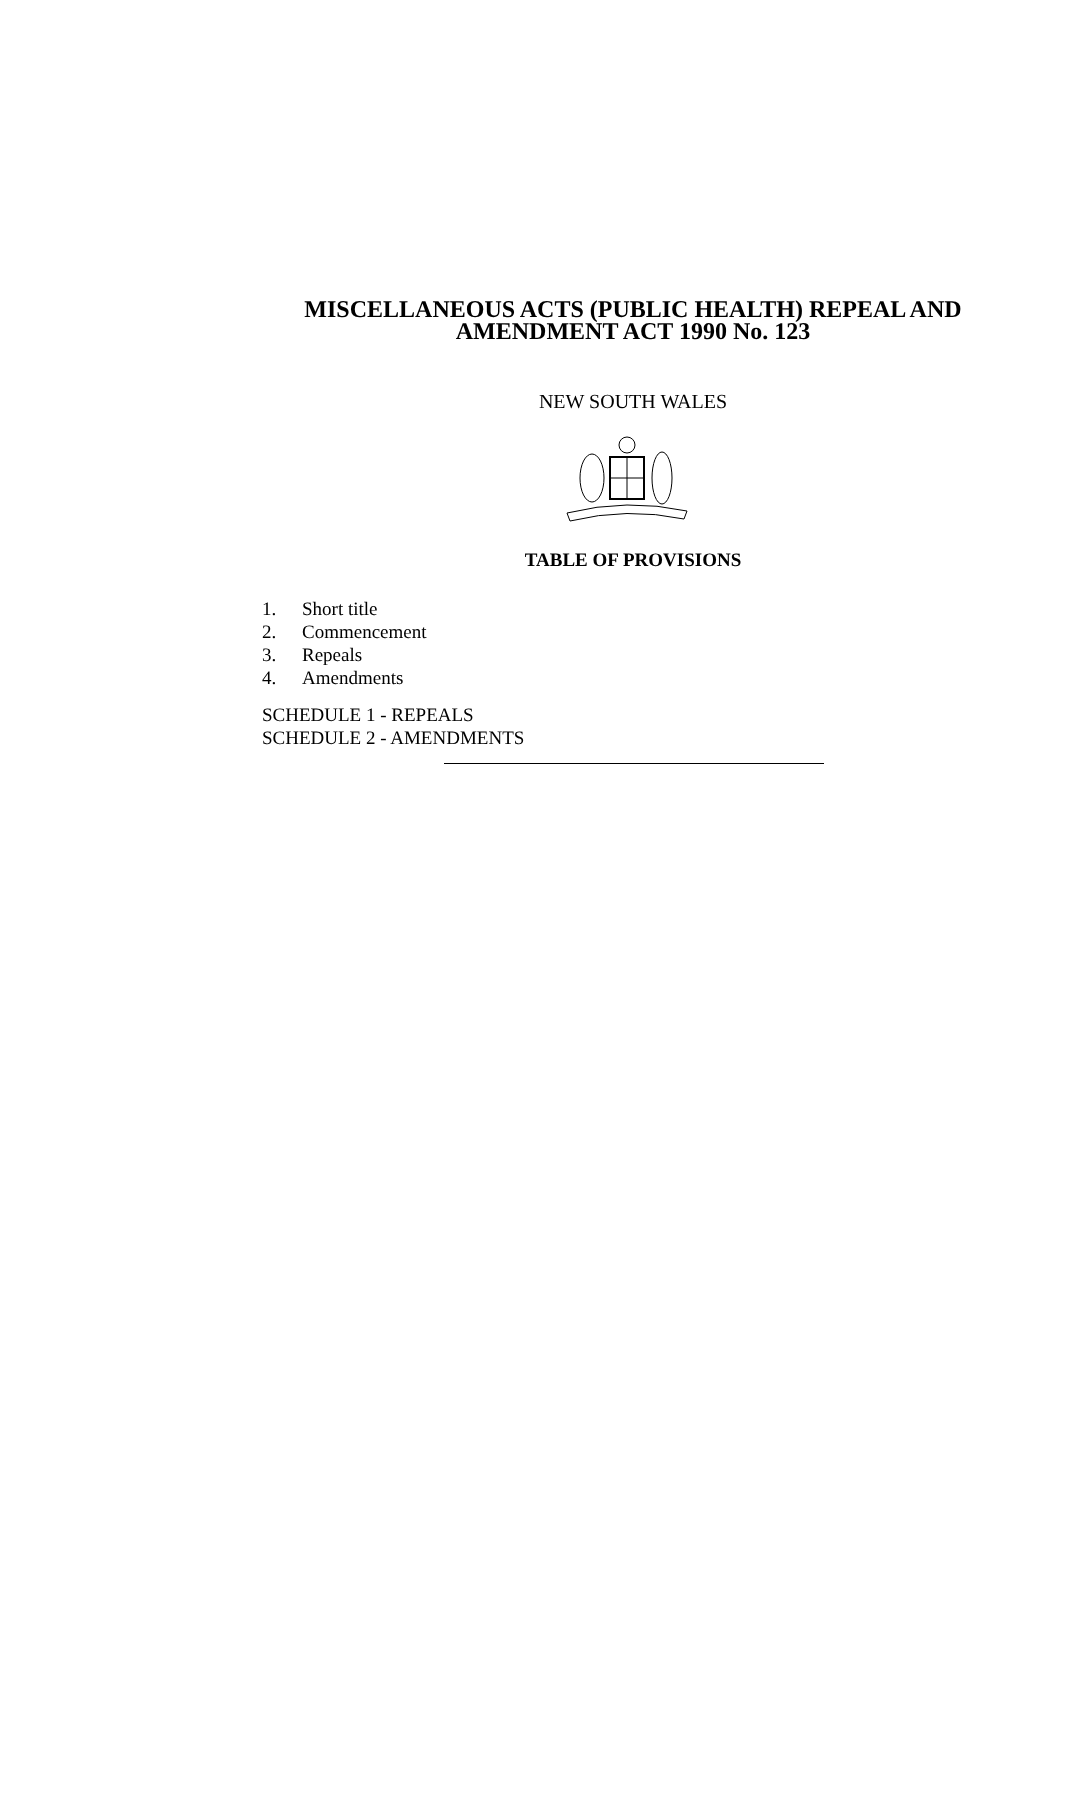MISCELLANEOUS ACTS (PUBLIC HEALTH) REPEAL AND
AMENDMENT ACT 1990 No. 123
NEW SOUTH WALES
TABLE OF PROVISIONS
1. Short title
2. Commencement
3. Repeals
4. Amendments
SCHEDULE 1 - REPEALS
SCHEDULE 2 - AMENDMENTS